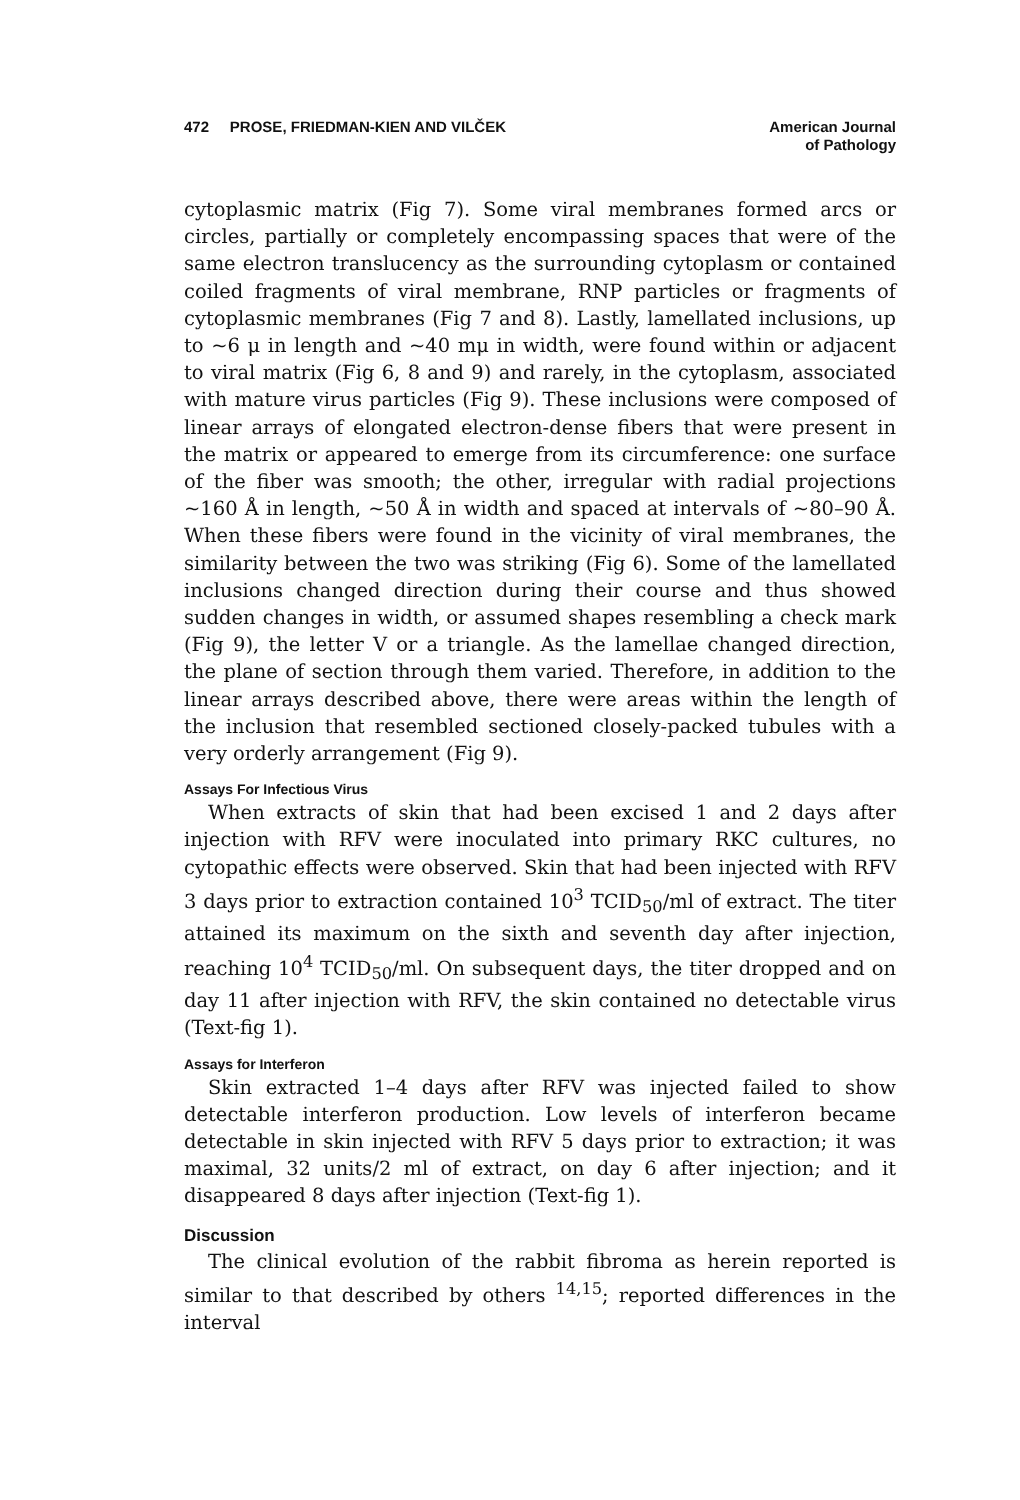472 PROSE, FRIEDMAN-KIEN AND VILČEK American Journal
of Pathology
cytoplasmic matrix (Fig 7). Some viral membranes formed arcs or circles, partially or completely encompassing spaces that were of the same electron translucency as the surrounding cytoplasm or contained coiled fragments of viral membrane, RNP particles or fragments of cytoplasmic membranes (Fig 7 and 8). Lastly, lamellated inclusions, up to ~6 μ in length and ~40 mμ in width, were found within or adjacent to viral matrix (Fig 6, 8 and 9) and rarely, in the cytoplasm, associated with mature virus particles (Fig 9). These inclusions were composed of linear arrays of elongated electron-dense fibers that were present in the matrix or appeared to emerge from its circumference: one surface of the fiber was smooth; the other, irregular with radial projections ~160 Å in length, ~50 Å in width and spaced at intervals of ~80–90 Å. When these fibers were found in the vicinity of viral membranes, the similarity between the two was striking (Fig 6). Some of the lamellated inclusions changed direction during their course and thus showed sudden changes in width, or assumed shapes resembling a check mark (Fig 9), the letter V or a triangle. As the lamellae changed direction, the plane of section through them varied. Therefore, in addition to the linear arrays described above, there were areas within the length of the inclusion that resembled sectioned closely-packed tubules with a very orderly arrangement (Fig 9).
Assays For Infectious Virus
When extracts of skin that had been excised 1 and 2 days after injection with RFV were inoculated into primary RKC cultures, no cytopathic effects were observed. Skin that had been injected with RFV 3 days prior to extraction contained 10<sup>3</sup> TCID<sub>50</sub>/ml of extract. The titer attained its maximum on the sixth and seventh day after injection, reaching 10<sup>4</sup> TCID<sub>50</sub>/ml. On subsequent days, the titer dropped and on day 11 after injection with RFV, the skin contained no detectable virus (Text-fig 1).
Assays for Interferon
Skin extracted 1–4 days after RFV was injected failed to show detectable interferon production. Low levels of interferon became detectable in skin injected with RFV 5 days prior to extraction; it was maximal, 32 units/2 ml of extract, on day 6 after injection; and it disappeared 8 days after injection (Text-fig 1).
Discussion
The clinical evolution of the rabbit fibroma as herein reported is similar to that described by others <sup>14,15</sup>; reported differences in the interval